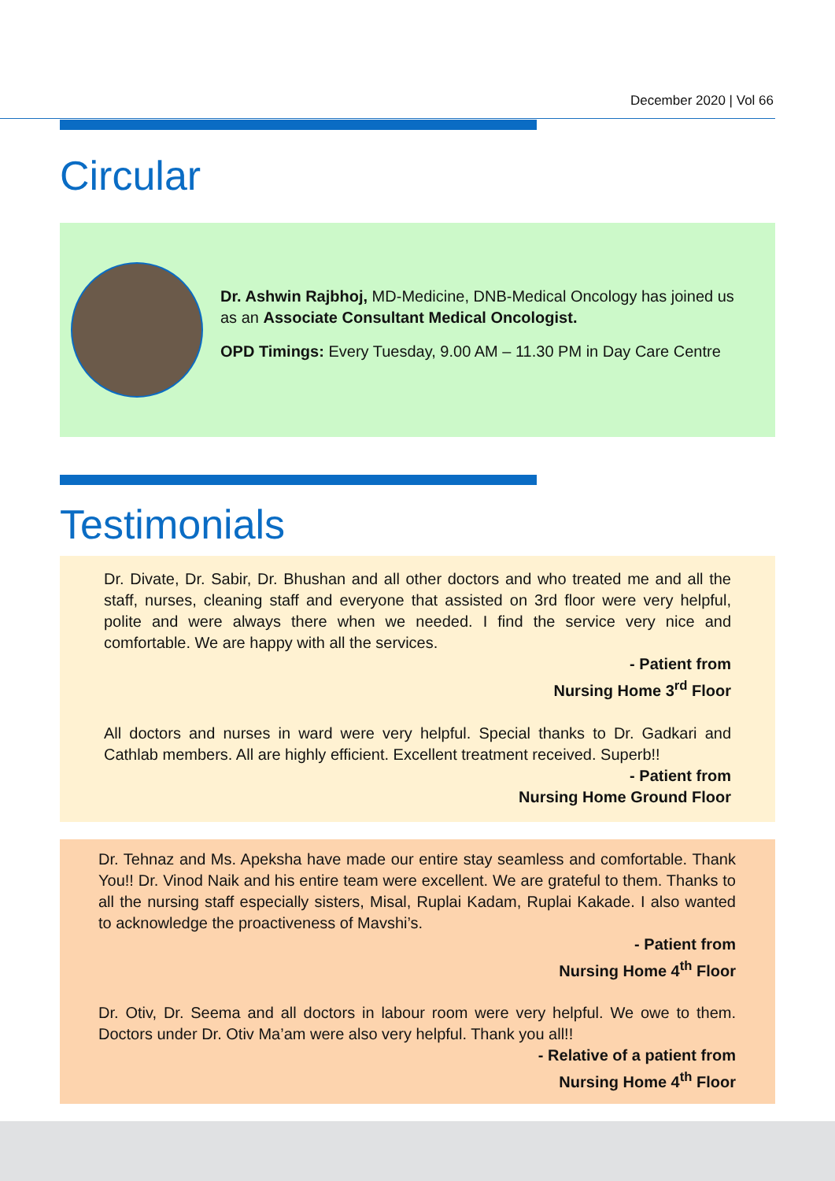December 2020 | Vol 66
Circular
Dr. Ashwin Rajbhoj, MD-Medicine, DNB-Medical Oncology has joined us as an Associate Consultant Medical Oncologist.
OPD Timings: Every Tuesday, 9.00 AM – 11.30 PM in Day Care Centre
Testimonials
Dr. Divate, Dr. Sabir, Dr. Bhushan and all other doctors and who treated me and all the staff, nurses, cleaning staff and everyone that assisted on 3rd floor were very helpful, polite and were always there when we needed. I find the service very nice and comfortable. We are happy with all the services.
- Patient from
Nursing Home 3<sup>rd</sup> Floor
All doctors and nurses in ward were very helpful. Special thanks to Dr. Gadkari and Cathlab members. All are highly efficient. Excellent treatment received. Superb!!
- Patient from
Nursing Home Ground Floor
Dr. Tehnaz and Ms. Apeksha have made our entire stay seamless and comfortable. Thank You!! Dr. Vinod Naik and his entire team were excellent. We are grateful to them. Thanks to all the nursing staff especially sisters, Misal, Ruplai Kadam, Ruplai Kakade. I also wanted to acknowledge the proactiveness of Mavshi’s.
- Patient from
Nursing Home 4<sup>th</sup> Floor
Dr. Otiv, Dr. Seema and all doctors in labour room were very helpful. We owe to them. Doctors under Dr. Otiv Ma’am were also very helpful. Thank you all!!
- Relative of a patient from
Nursing Home 4<sup>th</sup> Floor